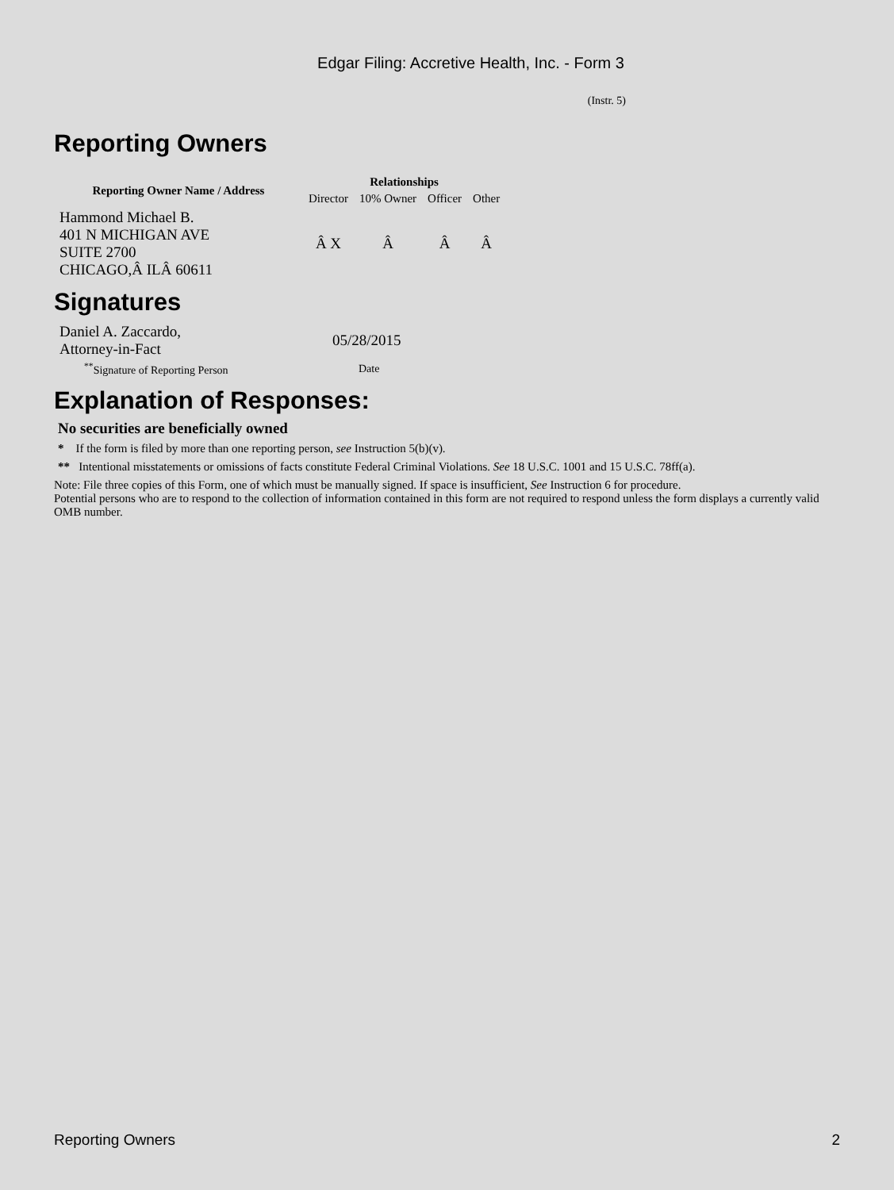Edgar Filing: Accretive Health, Inc. - Form 3
(Instr. 5)
Reporting Owners
| Reporting Owner Name / Address | Relationships | | | |
| --- | --- | --- | --- | --- |
| | Director | 10% Owner | Officer | Other |
| Hammond Michael B. 401 N MICHIGAN AVE SUITE 2700 CHICAGO,Â ILÂ 60611 | Â X | Â | Â | Â |
Signatures
| Daniel A. Zaccardo, Attorney-in-Fact | 05/28/2015 |
| <sup>**</sup> Signature of Reporting Person | Date |
Explanation of Responses:
No securities are beneficially owned
* If the form is filed by more than one reporting person, see Instruction 5(b)(v).
** Intentional misstatements or omissions of facts constitute Federal Criminal Violations. See 18 U.S.C. 1001 and 15 U.S.C. 78ff(a).
Note: File three copies of this Form, one of which must be manually signed. If space is insufficient, See Instruction 6 for procedure.
Potential persons who are to respond to the collection of information contained in this form are not required to respond unless the form displays a currently valid OMB number.
Reporting Owners 2